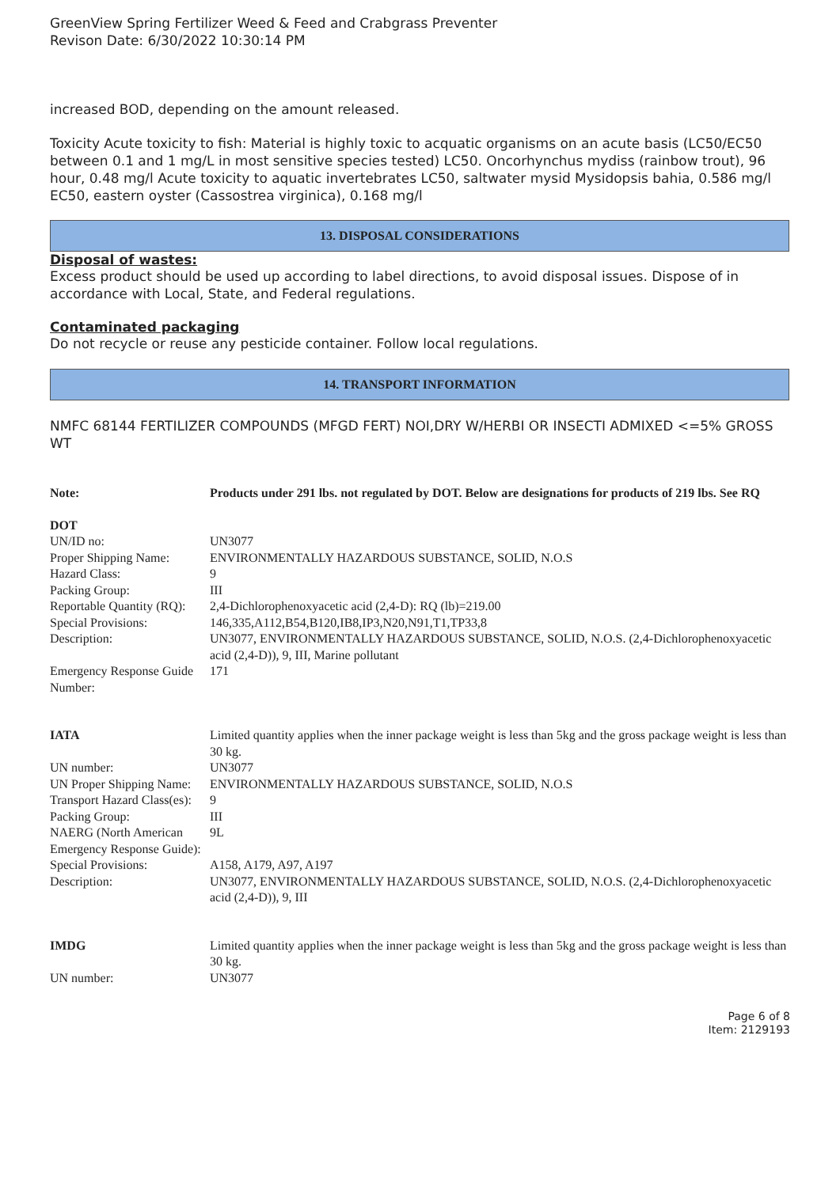GreenView Spring Fertilizer Weed & Feed and Crabgrass Preventer
Revison Date: 6/30/2022 10:30:14 PM
increased BOD, depending on the amount released.
Toxicity Acute toxicity to fish: Material is highly toxic to acquatic organisms on an acute basis (LC50/EC50 between 0.1 and 1 mg/L in most sensitive species tested) LC50. Oncorhynchus mydiss (rainbow trout), 96 hour, 0.48 mg/l Acute toxicity to aquatic invertebrates LC50, saltwater mysid Mysidopsis bahia, 0.586 mg/l EC50, eastern oyster (Cassostrea virginica), 0.168 mg/l
13. DISPOSAL CONSIDERATIONS
Disposal of wastes:
Excess product should be used up according to label directions, to avoid disposal issues. Dispose of in accordance with Local, State, and Federal regulations.
Contaminated packaging
Do not recycle or reuse any pesticide container. Follow local regulations.
14. TRANSPORT INFORMATION
NMFC 68144 FERTILIZER COMPOUNDS (MFGD FERT) NOI,DRY W/HERBI OR INSECTI ADMIXED <=5% GROSS WT
| Note: | Products under 291 lbs. not regulated by DOT. Below are designations for products of 219 lbs. See RQ |
| DOT | |
| UN/ID no: | UN3077 |
| Proper Shipping Name: | ENVIRONMENTALLY HAZARDOUS SUBSTANCE, SOLID, N.O.S |
| Hazard Class: | 9 |
| Packing Group: | III |
| Reportable Quantity (RQ): | 2,4-Dichlorophenoxyacetic acid (2,4-D): RQ (lb)=219.00 |
| Special Provisions: | 146,335,A112,B54,B120,IB8,IP3,N20,N91,T1,TP33,8 |
| Description: | UN3077, ENVIRONMENTALLY HAZARDOUS SUBSTANCE, SOLID, N.O.S. (2,4-Dichlorophenoxyacetic acid (2,4-D)), 9, III, Marine pollutant |
| Emergency Response Guide Number: | 171 |
| IATA | Limited quantity applies when the inner package weight is less than 5kg and the gross package weight is less than 30 kg. |
| UN number: | UN3077 |
| UN Proper Shipping Name: | ENVIRONMENTALLY HAZARDOUS SUBSTANCE, SOLID, N.O.S |
| Transport Hazard Class(es): | 9 |
| Packing Group: | III |
| NAERG (North American Emergency Response Guide): | 9L |
| Special Provisions: | A158, A179, A97, A197 |
| Description: | UN3077, ENVIRONMENTALLY HAZARDOUS SUBSTANCE, SOLID, N.O.S. (2,4-Dichlorophenoxyacetic acid (2,4-D)), 9, III |
| IMDG | Limited quantity applies when the inner package weight is less than 5kg and the gross package weight is less than 30 kg. |
| UN number: | UN3077 |
Page 6 of 8
Item: 2129193